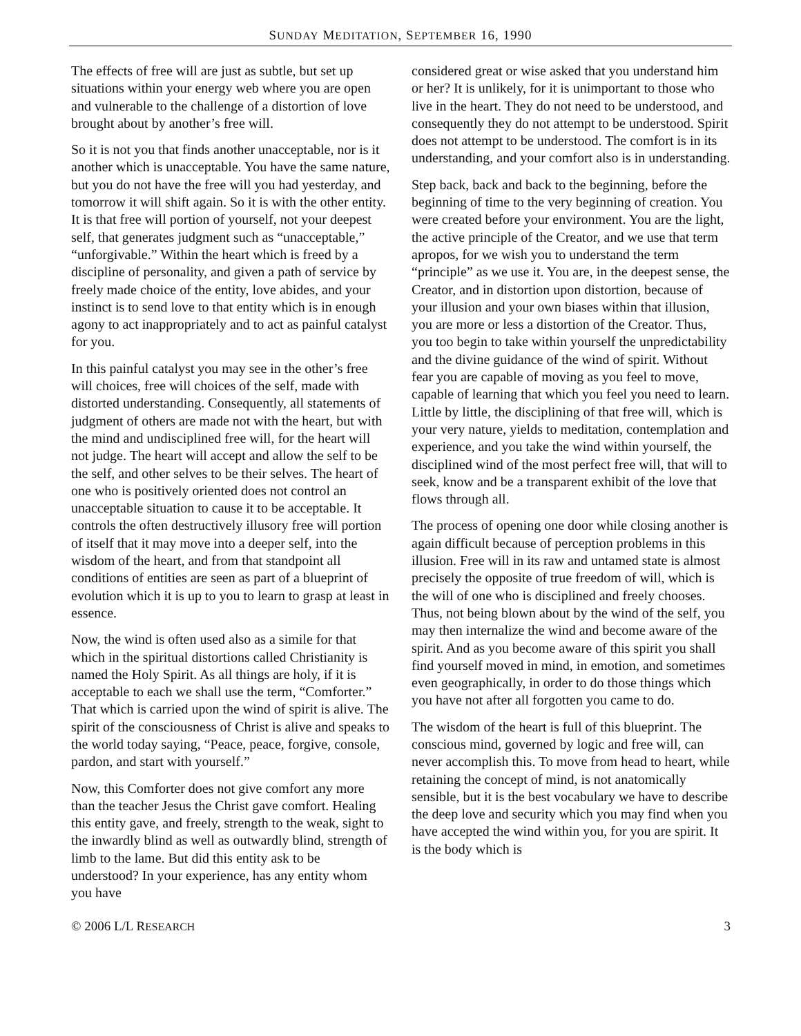SUNDAY MEDITATION, SEPTEMBER 16, 1990
The effects of free will are just as subtle, but set up situations within your energy web where you are open and vulnerable to the challenge of a distortion of love brought about by another’s free will.
So it is not you that finds another unacceptable, nor is it another which is unacceptable. You have the same nature, but you do not have the free will you had yesterday, and tomorrow it will shift again. So it is with the other entity. It is that free will portion of yourself, not your deepest self, that generates judgment such as “unacceptable,” “unforgivable.” Within the heart which is freed by a discipline of personality, and given a path of service by freely made choice of the entity, love abides, and your instinct is to send love to that entity which is in enough agony to act inappropriately and to act as painful catalyst for you.
In this painful catalyst you may see in the other’s free will choices, free will choices of the self, made with distorted understanding. Consequently, all statements of judgment of others are made not with the heart, but with the mind and undisciplined free will, for the heart will not judge. The heart will accept and allow the self to be the self, and other selves to be their selves. The heart of one who is positively oriented does not control an unacceptable situation to cause it to be acceptable. It controls the often destructively illusory free will portion of itself that it may move into a deeper self, into the wisdom of the heart, and from that standpoint all conditions of entities are seen as part of a blueprint of evolution which it is up to you to learn to grasp at least in essence.
Now, the wind is often used also as a simile for that which in the spiritual distortions called Christianity is named the Holy Spirit. As all things are holy, if it is acceptable to each we shall use the term, “Comforter.” That which is carried upon the wind of spirit is alive. The spirit of the consciousness of Christ is alive and speaks to the world today saying, “Peace, peace, forgive, console, pardon, and start with yourself.”
Now, this Comforter does not give comfort any more than the teacher Jesus the Christ gave comfort. Healing this entity gave, and freely, strength to the weak, sight to the inwardly blind as well as outwardly blind, strength of limb to the lame. But did this entity ask to be understood? In your experience, has any entity whom you have
considered great or wise asked that you understand him or her? It is unlikely, for it is unimportant to those who live in the heart. They do not need to be understood, and consequently they do not attempt to be understood. Spirit does not attempt to be understood. The comfort is in its understanding, and your comfort also is in understanding.
Step back, back and back to the beginning, before the beginning of time to the very beginning of creation. You were created before your environment. You are the light, the active principle of the Creator, and we use that term apropos, for we wish you to understand the term “principle” as we use it. You are, in the deepest sense, the Creator, and in distortion upon distortion, because of your illusion and your own biases within that illusion, you are more or less a distortion of the Creator. Thus, you too begin to take within yourself the unpredictability and the divine guidance of the wind of spirit. Without fear you are capable of moving as you feel to move, capable of learning that which you feel you need to learn. Little by little, the disciplining of that free will, which is your very nature, yields to meditation, contemplation and experience, and you take the wind within yourself, the disciplined wind of the most perfect free will, that will to seek, know and be a transparent exhibit of the love that flows through all.
The process of opening one door while closing another is again difficult because of perception problems in this illusion. Free will in its raw and untamed state is almost precisely the opposite of true freedom of will, which is the will of one who is disciplined and freely chooses. Thus, not being blown about by the wind of the self, you may then internalize the wind and become aware of the spirit. And as you become aware of this spirit you shall find yourself moved in mind, in emotion, and sometimes even geographically, in order to do those things which you have not after all forgotten you came to do.
The wisdom of the heart is full of this blueprint. The conscious mind, governed by logic and free will, can never accomplish this. To move from head to heart, while retaining the concept of mind, is not anatomically sensible, but it is the best vocabulary we have to describe the deep love and security which you may find when you have accepted the wind within you, for you are spirit. It is the body which is
© 2006 L/L RESEARCH 3